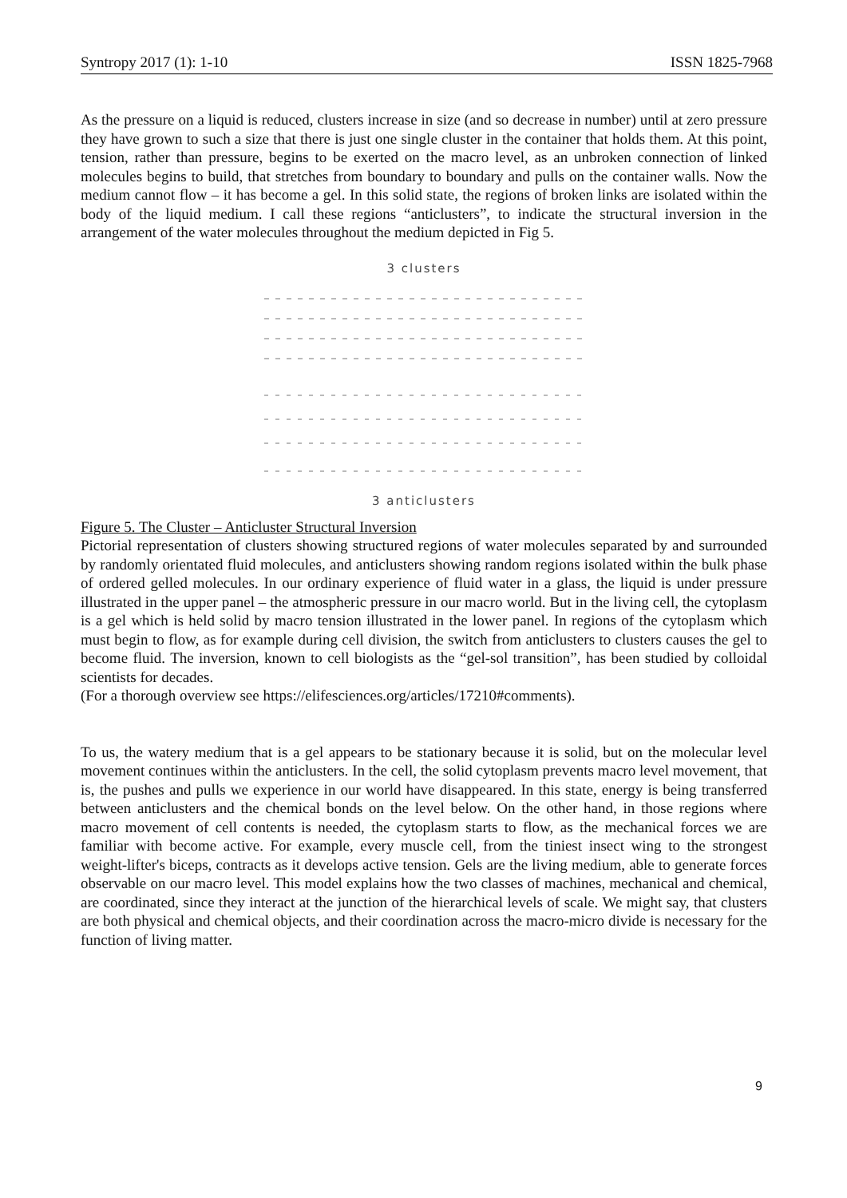Syntropy 2017 (1): 1-10 ISSN 1825-7968
As the pressure on a liquid is reduced, clusters increase in size (and so decrease in number) until at zero pressure they have grown to such a size that there is just one single cluster in the container that holds them. At this point, tension, rather than pressure, begins to be exerted on the macro level, as an unbroken connection of linked molecules begins to build, that stretches from boundary to boundary and pulls on the container walls. Now the medium cannot flow – it has become a gel. In this solid state, the regions of broken links are isolated within the body of the liquid medium. I call these regions “anticlusters”, to indicate the structural inversion in the arrangement of the water molecules throughout the medium depicted in Fig 5.
3 clusters
3 anticlusters
Figure 5. The Cluster – Anticluster Structural Inversion
Pictorial representation of clusters showing structured regions of water molecules separated by and surrounded by randomly orientated fluid molecules, and anticlusters showing random regions isolated within the bulk phase of ordered gelled molecules. In our ordinary experience of fluid water in a glass, the liquid is under pressure illustrated in the upper panel – the atmospheric pressure in our macro world. But in the living cell, the cytoplasm is a gel which is held solid by macro tension illustrated in the lower panel. In regions of the cytoplasm which must begin to flow, as for example during cell division, the switch from anticlusters to clusters causes the gel to become fluid. The inversion, known to cell biologists as the “gel-sol transition”, has been studied by colloidal scientists for decades.
(For a thorough overview see https://elifesciences.org/articles/17210#comments).
To us, the watery medium that is a gel appears to be stationary because it is solid, but on the molecular level movement continues within the anticlusters. In the cell, the solid cytoplasm prevents macro level movement, that is, the pushes and pulls we experience in our world have disappeared. In this state, energy is being transferred between anticlusters and the chemical bonds on the level below. On the other hand, in those regions where macro movement of cell contents is needed, the cytoplasm starts to flow, as the mechanical forces we are familiar with become active. For example, every muscle cell, from the tiniest insect wing to the strongest weight-lifter's biceps, contracts as it develops active tension. Gels are the living medium, able to generate forces observable on our macro level. This model explains how the two classes of machines, mechanical and chemical, are coordinated, since they interact at the junction of the hierarchical levels of scale. We might say, that clusters are both physical and chemical objects, and their coordination across the macro-micro divide is necessary for the function of living matter.
9